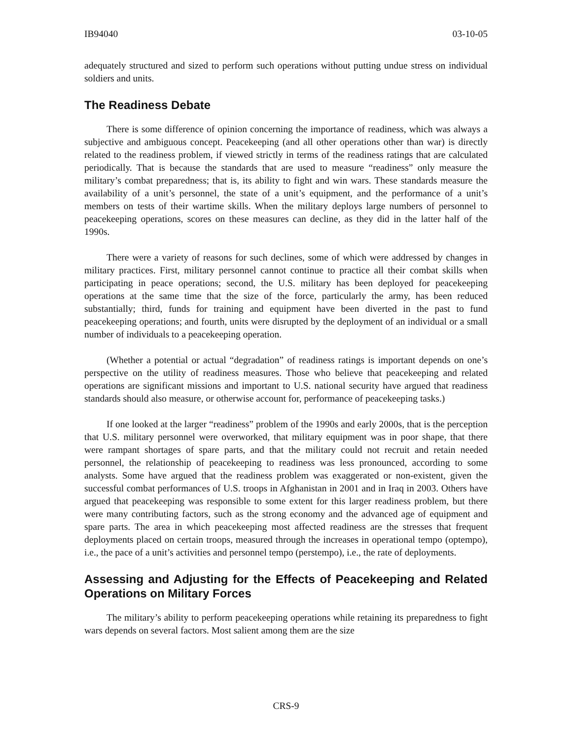IB94040 03-10-05
adequately structured and sized to perform such operations without putting undue stress on individual soldiers and units.
The Readiness Debate
There is some difference of opinion concerning the importance of readiness, which was always a subjective and ambiguous concept. Peacekeeping (and all other operations other than war) is directly related to the readiness problem, if viewed strictly in terms of the readiness ratings that are calculated periodically. That is because the standards that are used to measure “readiness” only measure the military’s combat preparedness; that is, its ability to fight and win wars. These standards measure the availability of a unit’s personnel, the state of a unit’s equipment, and the performance of a unit’s members on tests of their wartime skills. When the military deploys large numbers of personnel to peacekeeping operations, scores on these measures can decline, as they did in the latter half of the 1990s.
There were a variety of reasons for such declines, some of which were addressed by changes in military practices. First, military personnel cannot continue to practice all their combat skills when participating in peace operations; second, the U.S. military has been deployed for peacekeeping operations at the same time that the size of the force, particularly the army, has been reduced substantially; third, funds for training and equipment have been diverted in the past to fund peacekeeping operations; and fourth, units were disrupted by the deployment of an individual or a small number of individuals to a peacekeeping operation.
(Whether a potential or actual “degradation” of readiness ratings is important depends on one’s perspective on the utility of readiness measures. Those who believe that peacekeeping and related operations are significant missions and important to U.S. national security have argued that readiness standards should also measure, or otherwise account for, performance of peacekeeping tasks.)
If one looked at the larger “readiness” problem of the 1990s and early 2000s, that is the perception that U.S. military personnel were overworked, that military equipment was in poor shape, that there were rampant shortages of spare parts, and that the military could not recruit and retain needed personnel, the relationship of peacekeeping to readiness was less pronounced, according to some analysts. Some have argued that the readiness problem was exaggerated or non-existent, given the successful combat performances of U.S. troops in Afghanistan in 2001 and in Iraq in 2003. Others have argued that peacekeeping was responsible to some extent for this larger readiness problem, but there were many contributing factors, such as the strong economy and the advanced age of equipment and spare parts. The area in which peacekeeping most affected readiness are the stresses that frequent deployments placed on certain troops, measured through the increases in operational tempo (optempo), i.e., the pace of a unit’s activities and personnel tempo (perstempo), i.e., the rate of deployments.
Assessing and Adjusting for the Effects of Peacekeeping and Related Operations on Military Forces
The military’s ability to perform peacekeeping operations while retaining its preparedness to fight wars depends on several factors. Most salient among them are the size
CRS-9